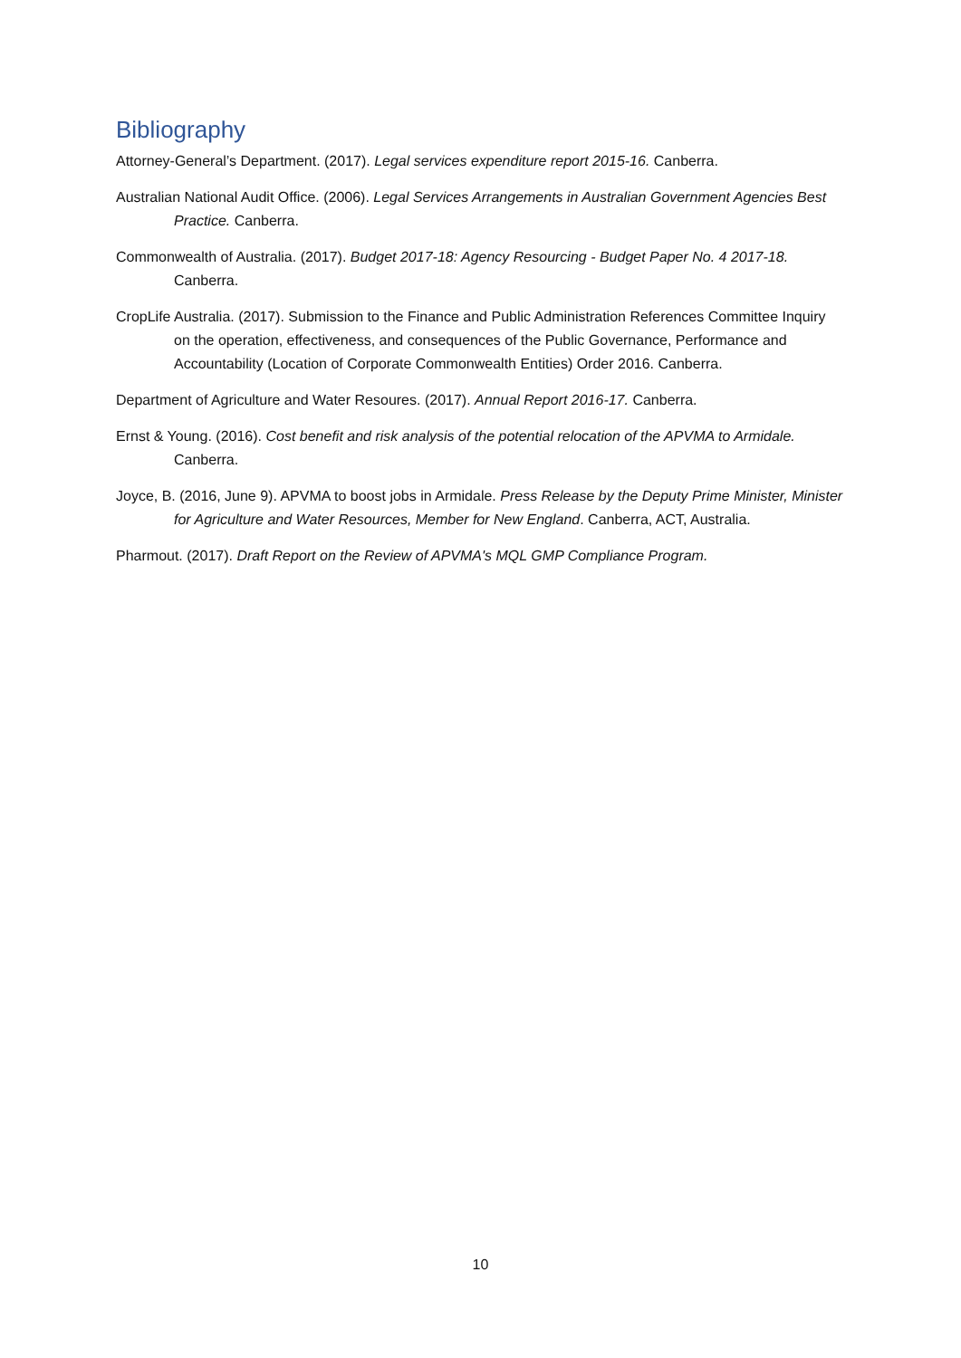Bibliography
Attorney-General’s Department. (2017). Legal services expenditure report 2015-16. Canberra.
Australian National Audit Office. (2006). Legal Services Arrangements in Australian Government Agencies Best Practice. Canberra.
Commonwealth of Australia. (2017). Budget 2017-18: Agency Resourcing - Budget Paper No. 4 2017-18. Canberra.
CropLife Australia. (2017). Submission to the Finance and Public Administration References Committee Inquiry on the operation, effectiveness, and consequences of the Public Governance, Performance and Accountability (Location of Corporate Commonwealth Entities) Order 2016. Canberra.
Department of Agriculture and Water Resoures. (2017). Annual Report 2016-17. Canberra.
Ernst & Young. (2016). Cost benefit and risk analysis of the potential relocation of the APVMA to Armidale. Canberra.
Joyce, B. (2016, June 9). APVMA to boost jobs in Armidale. Press Release by the Deputy Prime Minister, Minister for Agriculture and Water Resources, Member for New England. Canberra, ACT, Australia.
Pharmout. (2017). Draft Report on the Review of APVMA's MQL GMP Compliance Program.
10